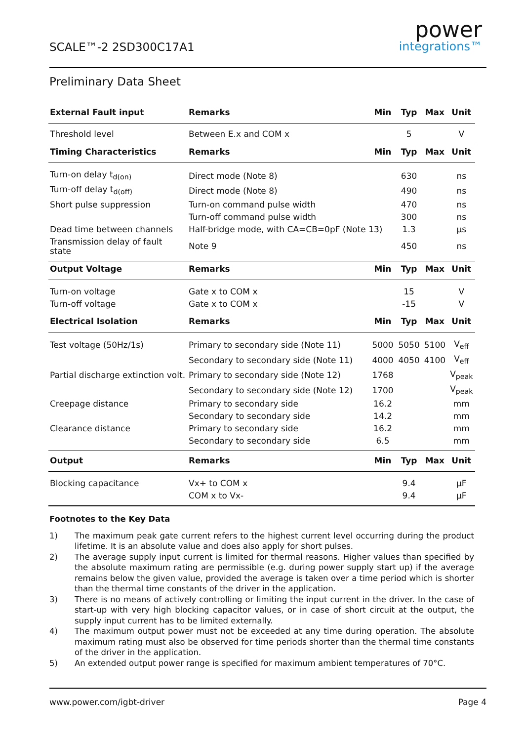SCALE™-2 2SD300C17A1
power
integrations™
Preliminary Data Sheet
| External Fault input | Remarks | Min | Typ | Max | Unit |
| --- | --- | --- | --- | --- | --- |
| Threshold level | Between E.x and COM x | | 5 | | V |
| Timing Characteristics | Remarks | Min | Typ | Max | Unit |
| Turn-on delay t<sub>d(on)</sub> | Direct mode (Note 8) | | 630 | | ns |
| Turn-off delay t<sub>d(off)</sub> | Direct mode (Note 8) | | 490 | | ns |
| Short pulse suppression | Turn-on command pulse width | | 470 | | ns |
| | Turn-off command pulse width | | 300 | | ns |
| Dead time between channels | Half-bridge mode, with CA=CB=0pF (Note 13) | | 1.3 | | µs |
| Transmission delay of fault state | Note 9 | | 450 | | ns |
| Output Voltage | Remarks | Min | Typ | Max | Unit |
| Turn-on voltage | Gate x to COM x | | 15 | | V |
| Turn-off voltage | Gate x to COM x | | -15 | | V |
| Electrical Isolation | Remarks | Min | Typ | Max | Unit |
| Test voltage (50Hz/1s) | Primary to secondary side (Note 11) | 5000 | 5050 | 5100 | V<sub>eff</sub> |
| | Secondary to secondary side (Note 11) | 4000 | 4050 | 4100 | V<sub>eff</sub> |
| Partial discharge extinction volt. | Primary to secondary side (Note 12) | 1768 | | | V<sub>peak</sub> |
| | Secondary to secondary side (Note 12) | 1700 | | | V<sub>peak</sub> |
| Creepage distance | Primary to secondary side | 16.2 | | | mm |
| | Secondary to secondary side | 14.2 | | | mm |
| Clearance distance | Primary to secondary side | 16.2 | | | mm |
| | Secondary to secondary side | 6.5 | | | mm |
| Output | Remarks | Min | Typ | Max | Unit |
| Blocking capacitance | Vx+ to COM x | | 9.4 | | µF |
| | COM x to Vx- | | 9.4 | | µF |
Footnotes to the Key Data
1) The maximum peak gate current refers to the highest current level occurring during the product lifetime. It is an absolute value and does also apply for short pulses.
2) The average supply input current is limited for thermal reasons. Higher values than specified by the absolute maximum rating are permissible (e.g. during power supply start up) if the average remains below the given value, provided the average is taken over a time period which is shorter than the thermal time constants of the driver in the application.
3) There is no means of actively controlling or limiting the input current in the driver. In the case of start-up with very high blocking capacitor values, or in case of short circuit at the output, the supply input current has to be limited externally.
4) The maximum output power must not be exceeded at any time during operation. The absolute maximum rating must also be observed for time periods shorter than the thermal time constants of the driver in the application.
5) An extended output power range is specified for maximum ambient temperatures of 70°C.
www.power.com/igbt-driver Page 4